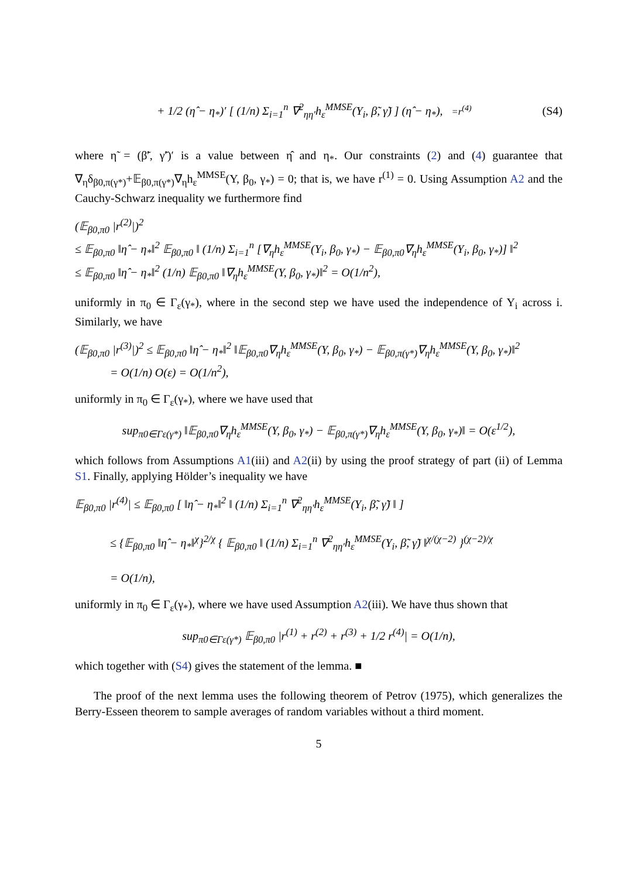+ 1/2 (η̂ − η<sub>*</sub>)′ [ (1/n) Σ<sub>i=1</sub><sup>n</sup> ∇<sup>2</sup><sub>ηη′</sub>h<sub>ε</sub><sup>MMSE</sup>(Y<sub>i</sub>, β̃, γ̃) ] (η̂ − η<sub>*</sub>), =r<sup>(4)</sup> (S4)
where η̃ = (β̃′, γ̃′)′ is a value between η̂ and η<sub>*</sub>. Our constraints (2) and (4) guarantee that ∇<sub>η</sub>δ<sub>β0,π(γ*)</sub>+𝔼<sub>β0,π(γ*)</sub>∇<sub>η</sub>h<sub>ε</sub><sup>MMSE</sup>(Y, β<sub>0</sub>, γ<sub>*</sub>) = 0; that is, we have r<sup>(1)</sup> = 0. Using Assumption A2 and the Cauchy-Schwarz inequality we furthermore find
(𝔼<sub>β0,π0</sub> |r<sup>(2)</sup>|)<sup>2</sup>
≤ 𝔼<sub>β0,π0</sub> ‖η̂ − η<sub>*</sub>‖<sup>2</sup> 𝔼<sub>β0,π0</sub> ‖ (1/n) Σ<sub>i=1</sub><sup>n</sup> [∇<sub>η</sub>h<sub>ε</sub><sup>MMSE</sup>(Y<sub>i</sub>, β<sub>0</sub>, γ<sub>*</sub>) − 𝔼<sub>β0,π0</sub>∇<sub>η</sub>h<sub>ε</sub><sup>MMSE</sup>(Y<sub>i</sub>, β<sub>0</sub>, γ<sub>*</sub>)] ‖<sup>2</sup>
≤ 𝔼<sub>β0,π0</sub> ‖η̂ − η<sub>*</sub>‖<sup>2</sup> (1/n) 𝔼<sub>β0,π0</sub> ‖∇<sub>η</sub>h<sub>ε</sub><sup>MMSE</sup>(Y, β<sub>0</sub>, γ<sub>*</sub>)‖<sup>2</sup> = O(1/n<sup>2</sup>),
uniformly in π<sub>0</sub> ∈ Γ<sub>ε</sub>(γ<sub>*</sub>), where in the second step we have used the independence of Y<sub>i</sub> across i. Similarly, we have
(𝔼<sub>β0,π0</sub> |r<sup>(3)</sup>|)<sup>2</sup> ≤ 𝔼<sub>β0,π0</sub> ‖η̂ − η<sub>*</sub>‖<sup>2</sup> ‖𝔼<sub>β0,π0</sub>∇<sub>η</sub>h<sub>ε</sub><sup>MMSE</sup>(Y, β<sub>0</sub>, γ<sub>*</sub>) − 𝔼<sub>β0,π(γ*)</sub>∇<sub>η</sub>h<sub>ε</sub><sup>MMSE</sup>(Y, β<sub>0</sub>, γ<sub>*</sub>)‖<sup>2</sup>
= O(1/n) O(ε) = O(1/n<sup>2</sup>),
uniformly in π<sub>0</sub> ∈ Γ<sub>ε</sub>(γ<sub>*</sub>), where we have used that
sup<sub>π0∈Γε(γ*)</sub> ‖𝔼<sub>β0,π0</sub>∇<sub>η</sub>h<sub>ε</sub><sup>MMSE</sup>(Y, β<sub>0</sub>, γ<sub>*</sub>) − 𝔼<sub>β0,π(γ*)</sub>∇<sub>η</sub>h<sub>ε</sub><sup>MMSE</sup>(Y, β<sub>0</sub>, γ<sub>*</sub>)‖ = O(ε<sup>1/2</sup>),
which follows from Assumptions A1(iii) and A2(ii) by using the proof strategy of part (ii) of Lemma S1. Finally, applying Hölder’s inequality we have
𝔼<sub>β0,π0</sub> |r<sup>(4)</sup>| ≤ 𝔼<sub>β0,π0</sub> [ ‖η̂ − η<sub>*</sub>‖<sup>2</sup> ‖ (1/n) Σ<sub>i=1</sub><sup>n</sup> ∇<sup>2</sup><sub>ηη′</sub>h<sub>ε</sub><sup>MMSE</sup>(Y<sub>i</sub>, β̃, γ̃) ‖ ]
≤ {𝔼<sub>β0,π0</sub> ‖η̂ − η<sub>*</sub>‖<sup>χ</sup>}<sup>2/χ</sup> { 𝔼<sub>β0,π0</sub> ‖ (1/n) Σ<sub>i=1</sub><sup>n</sup> ∇<sup>2</sup><sub>ηη′</sub>h<sub>ε</sub><sup>MMSE</sup>(Y<sub>i</sub>, β̃, γ̃) ‖<sup>χ/(χ−2)</sup> }<sup>(χ−2)/χ</sup>
= O(1/n),
uniformly in π<sub>0</sub> ∈ Γ<sub>ε</sub>(γ<sub>*</sub>), where we have used Assumption A2(iii). We have thus shown that
sup<sub>π0∈Γε(γ*)</sub> 𝔼<sub>β0,π0</sub> |r<sup>(1)</sup> + r<sup>(2)</sup> + r<sup>(3)</sup> + 1/2 r<sup>(4)</sup>| = O(1/n),
which together with (S4) gives the statement of the lemma. ■
The proof of the next lemma uses the following theorem of Petrov (1975), which generalizes the Berry-Esseen theorem to sample averages of random variables without a third moment.
5